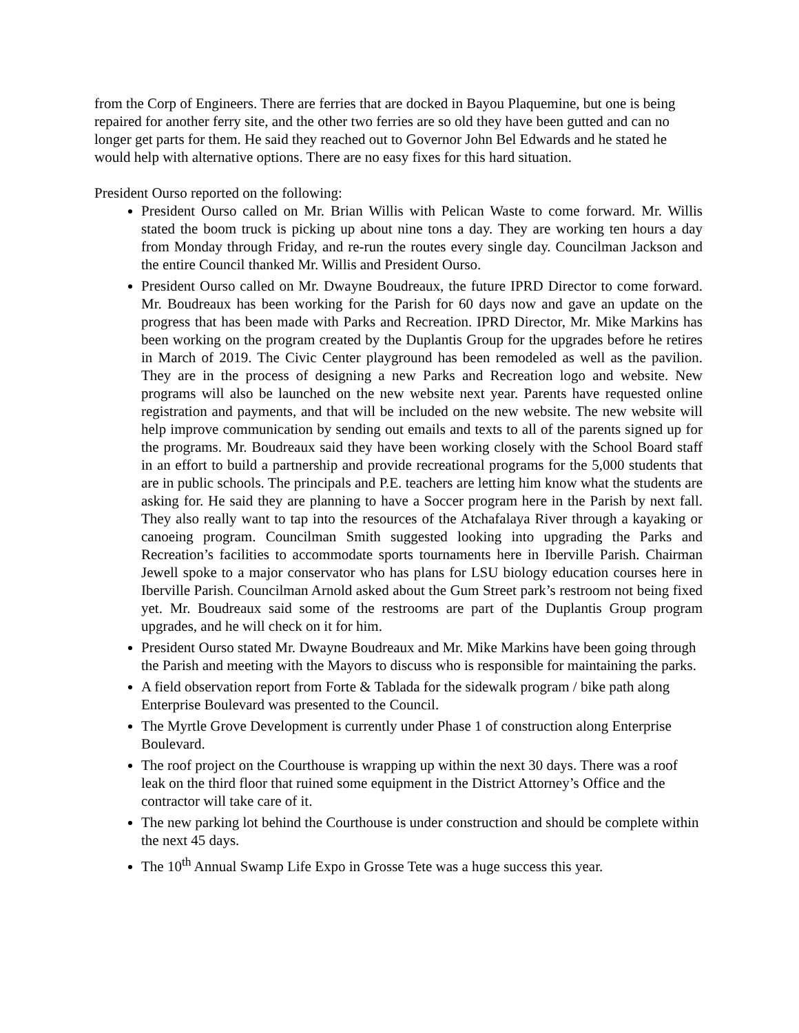from the Corp of Engineers. There are ferries that are docked in Bayou Plaquemine, but one is being repaired for another ferry site, and the other two ferries are so old they have been gutted and can no longer get parts for them. He said they reached out to Governor John Bel Edwards and he stated he would help with alternative options. There are no easy fixes for this hard situation.
President Ourso reported on the following:
President Ourso called on Mr. Brian Willis with Pelican Waste to come forward. Mr. Willis stated the boom truck is picking up about nine tons a day. They are working ten hours a day from Monday through Friday, and re-run the routes every single day. Councilman Jackson and the entire Council thanked Mr. Willis and President Ourso.
President Ourso called on Mr. Dwayne Boudreaux, the future IPRD Director to come forward. Mr. Boudreaux has been working for the Parish for 60 days now and gave an update on the progress that has been made with Parks and Recreation. IPRD Director, Mr. Mike Markins has been working on the program created by the Duplantis Group for the upgrades before he retires in March of 2019. The Civic Center playground has been remodeled as well as the pavilion. They are in the process of designing a new Parks and Recreation logo and website. New programs will also be launched on the new website next year. Parents have requested online registration and payments, and that will be included on the new website. The new website will help improve communication by sending out emails and texts to all of the parents signed up for the programs. Mr. Boudreaux said they have been working closely with the School Board staff in an effort to build a partnership and provide recreational programs for the 5,000 students that are in public schools. The principals and P.E. teachers are letting him know what the students are asking for. He said they are planning to have a Soccer program here in the Parish by next fall. They also really want to tap into the resources of the Atchafalaya River through a kayaking or canoeing program. Councilman Smith suggested looking into upgrading the Parks and Recreation’s facilities to accommodate sports tournaments here in Iberville Parish. Chairman Jewell spoke to a major conservator who has plans for LSU biology education courses here in Iberville Parish. Councilman Arnold asked about the Gum Street park’s restroom not being fixed yet. Mr. Boudreaux said some of the restrooms are part of the Duplantis Group program upgrades, and he will check on it for him.
President Ourso stated Mr. Dwayne Boudreaux and Mr. Mike Markins have been going through the Parish and meeting with the Mayors to discuss who is responsible for maintaining the parks.
A field observation report from Forte & Tablada for the sidewalk program / bike path along Enterprise Boulevard was presented to the Council.
The Myrtle Grove Development is currently under Phase 1 of construction along Enterprise Boulevard.
The roof project on the Courthouse is wrapping up within the next 30 days. There was a roof leak on the third floor that ruined some equipment in the District Attorney’s Office and the contractor will take care of it.
The new parking lot behind the Courthouse is under construction and should be complete within the next 45 days.
The 10<sup>th</sup> Annual Swamp Life Expo in Grosse Tete was a huge success this year.